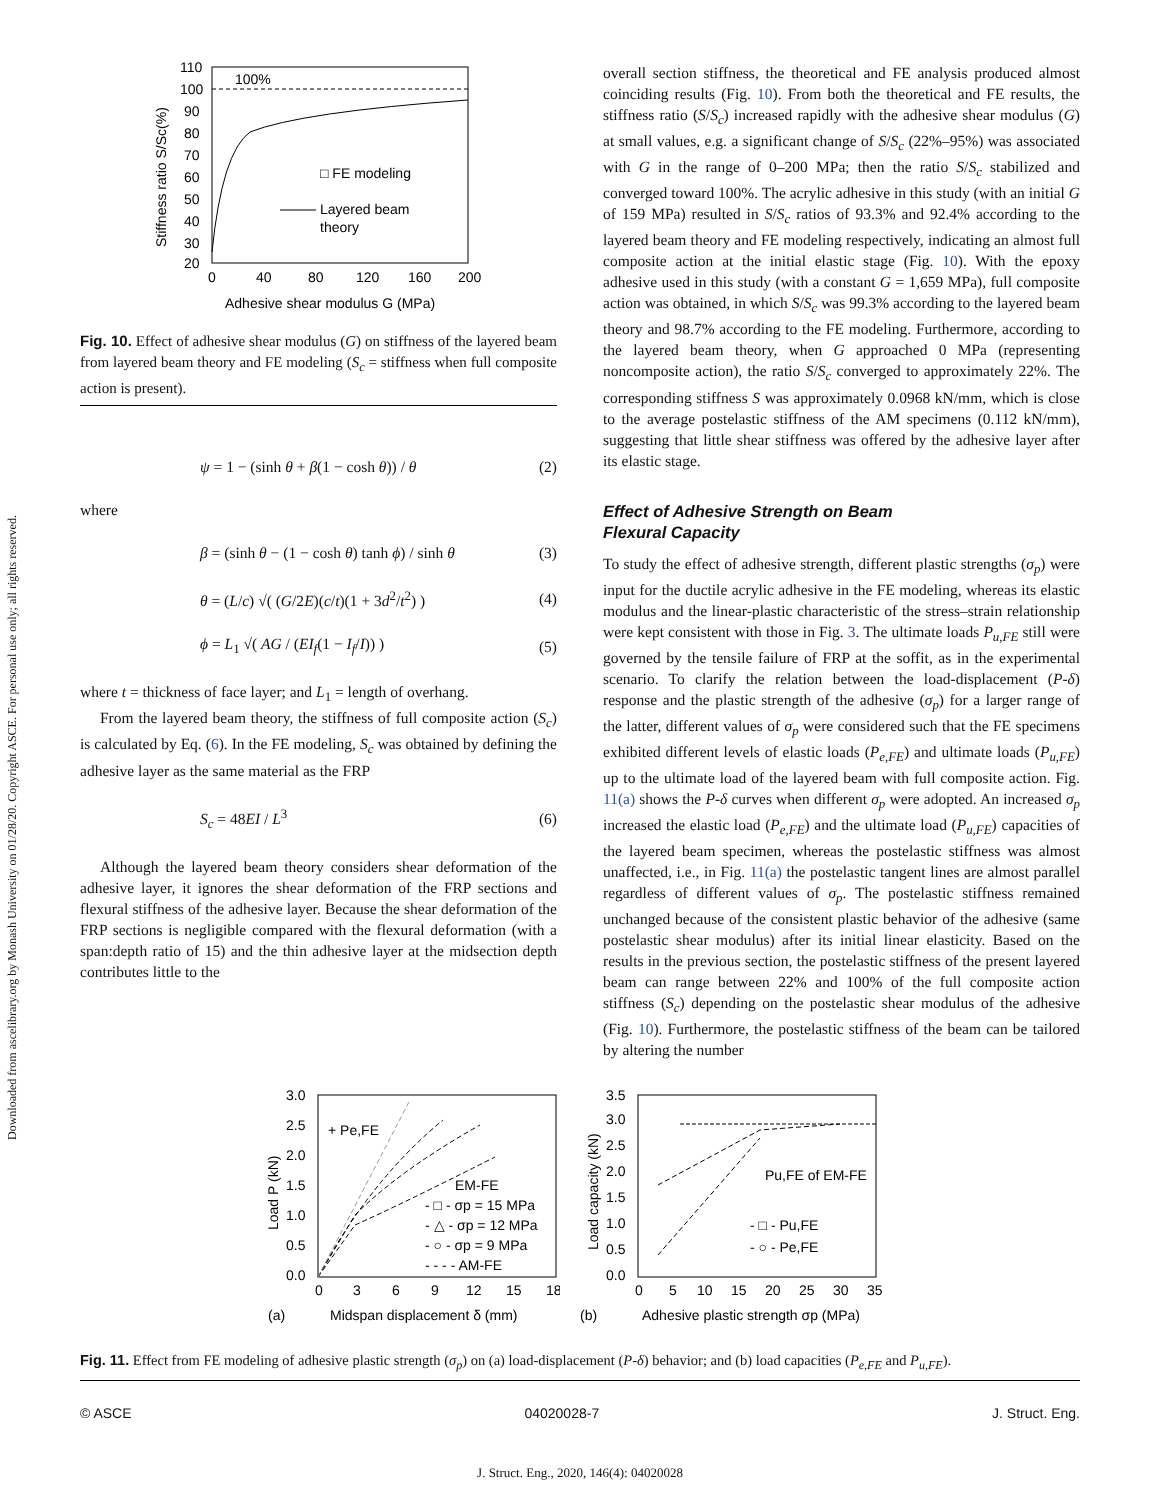Downloaded from ascelibrary.org by Monash University on 01/28/20. Copyright ASCE. For personal use only; all rights reserved.
100%
□ FE modeling
Layered beam
theory
110
100
90
80
70
60
50
40
30
20
0
40
80
120
160
200
Adhesive shear modulus G (MPa)
Stiffness ratio S/Sc(%)
Fig. 10. Effect of adhesive shear modulus (G) on stiffness of the layered beam from layered beam theory and FE modeling (S<sub>c</sub> = stiffness when full composite action is present).
ψ = 1 − (sinh θ + β(1 − cosh θ)) / θ (2)
where
β = (sinh θ − (1 − cosh θ) tanh ϕ) / sinh θ (3)
θ = (L/c) √( (G/2E)(c/t)(1 + 3d<sup>2</sup>/t<sup>2</sup>) ) (4)
ϕ = L<sub>1</sub> √( AG / (EI<sub>f</sub>(1 − I<sub>f</sub>/I)) ) (5)
where t = thickness of face layer; and L<sub>1</sub> = length of overhang.
From the layered beam theory, the stiffness of full composite action (S<sub>c</sub>) is calculated by Eq. (6). In the FE modeling, S<sub>c</sub> was obtained by defining the adhesive layer as the same material as the FRP
S<sub>c</sub> = 48EI / L<sup>3</sup> (6)
Although the layered beam theory considers shear deformation of the adhesive layer, it ignores the shear deformation of the FRP sections and flexural stiffness of the adhesive layer. Because the shear deformation of the FRP sections is negligible compared with the flexural deformation (with a span:depth ratio of 15) and the thin adhesive layer at the midsection depth contributes little to the
overall section stiffness, the theoretical and FE analysis produced almost coinciding results (Fig. 10). From both the theoretical and FE results, the stiffness ratio (S/S<sub>c</sub>) increased rapidly with the adhesive shear modulus (G) at small values, e.g. a significant change of S/S<sub>c</sub> (22%–95%) was associated with G in the range of 0–200 MPa; then the ratio S/S<sub>c</sub> stabilized and converged toward 100%. The acrylic adhesive in this study (with an initial G of 159 MPa) resulted in S/S<sub>c</sub> ratios of 93.3% and 92.4% according to the layered beam theory and FE modeling respectively, indicating an almost full composite action at the initial elastic stage (Fig. 10). With the epoxy adhesive used in this study (with a constant G = 1,659 MPa), full composite action was obtained, in which S/S<sub>c</sub> was 99.3% according to the layered beam theory and 98.7% according to the FE modeling. Furthermore, according to the layered beam theory, when G approached 0 MPa (representing noncomposite action), the ratio S/S<sub>c</sub> converged to approximately 22%. The corresponding stiffness S was approximately 0.0968 kN/mm, which is close to the average postelastic stiffness of the AM specimens (0.112 kN/mm), suggesting that little shear stiffness was offered by the adhesive layer after its elastic stage.
Effect of Adhesive Strength on Beam
Flexural Capacity
To study the effect of adhesive strength, different plastic strengths (σ<sub>p</sub>) were input for the ductile acrylic adhesive in the FE modeling, whereas its elastic modulus and the linear-plastic characteristic of the stress–strain relationship were kept consistent with those in Fig. 3. The ultimate loads P<sub>u,FE</sub> still were governed by the tensile failure of FRP at the soffit, as in the experimental scenario. To clarify the relation between the load-displacement (P-δ) response and the plastic strength of the adhesive (σ<sub>p</sub>) for a larger range of the latter, different values of σ<sub>p</sub> were considered such that the FE specimens exhibited different levels of elastic loads (P<sub>e,FE</sub>) and ultimate loads (P<sub>u,FE</sub>) up to the ultimate load of the layered beam with full composite action. Fig. 11(a) shows the P-δ curves when different σ<sub>p</sub> were adopted. An increased σ<sub>p</sub> increased the elastic load (P<sub>e,FE</sub>) and the ultimate load (P<sub>u,FE</sub>) capacities of the layered beam specimen, whereas the postelastic stiffness was almost unaffected, i.e., in Fig. 11(a) the postelastic tangent lines are almost parallel regardless of different values of σ<sub>p</sub>. The postelastic stiffness remained unchanged because of the consistent plastic behavior of the adhesive (same postelastic shear modulus) after its initial linear elasticity. Based on the results in the previous section, the postelastic stiffness of the present layered beam can range between 22% and 100% of the full composite action stiffness (S<sub>c</sub>) depending on the postelastic shear modulus of the adhesive (Fig. 10). Furthermore, the postelastic stiffness of the beam can be tailored by altering the number
+ Pe,FE
EM-FE
- □ - σp = 15 MPa
- △ - σp = 12 MPa
- ○ - σp = 9 MPa
- - - - AM-FE
3.0
2.5
2.0
1.5
1.0
0.5
0.0
0
3
6
9
12
15
18
(a)
Midspan displacement δ (mm)
Load P (kN)
Pu,FE of EM-FE
- □ - Pu,FE
- ○ - Pe,FE
3.5
3.0
2.5
2.0
1.5
1.0
0.5
0.0
0
5
10
15
20
25
30
35
(b)
Adhesive plastic strength σp (MPa)
Load capacity (kN)
Fig. 11. Effect from FE modeling of adhesive plastic strength (σ<sub>p</sub>) on (a) load-displacement (P-δ) behavior; and (b) load capacities (P<sub>e,FE</sub> and P<sub>u,FE</sub>).
© ASCE 04020028-7 J. Struct. Eng.
J. Struct. Eng., 2020, 146(4): 04020028